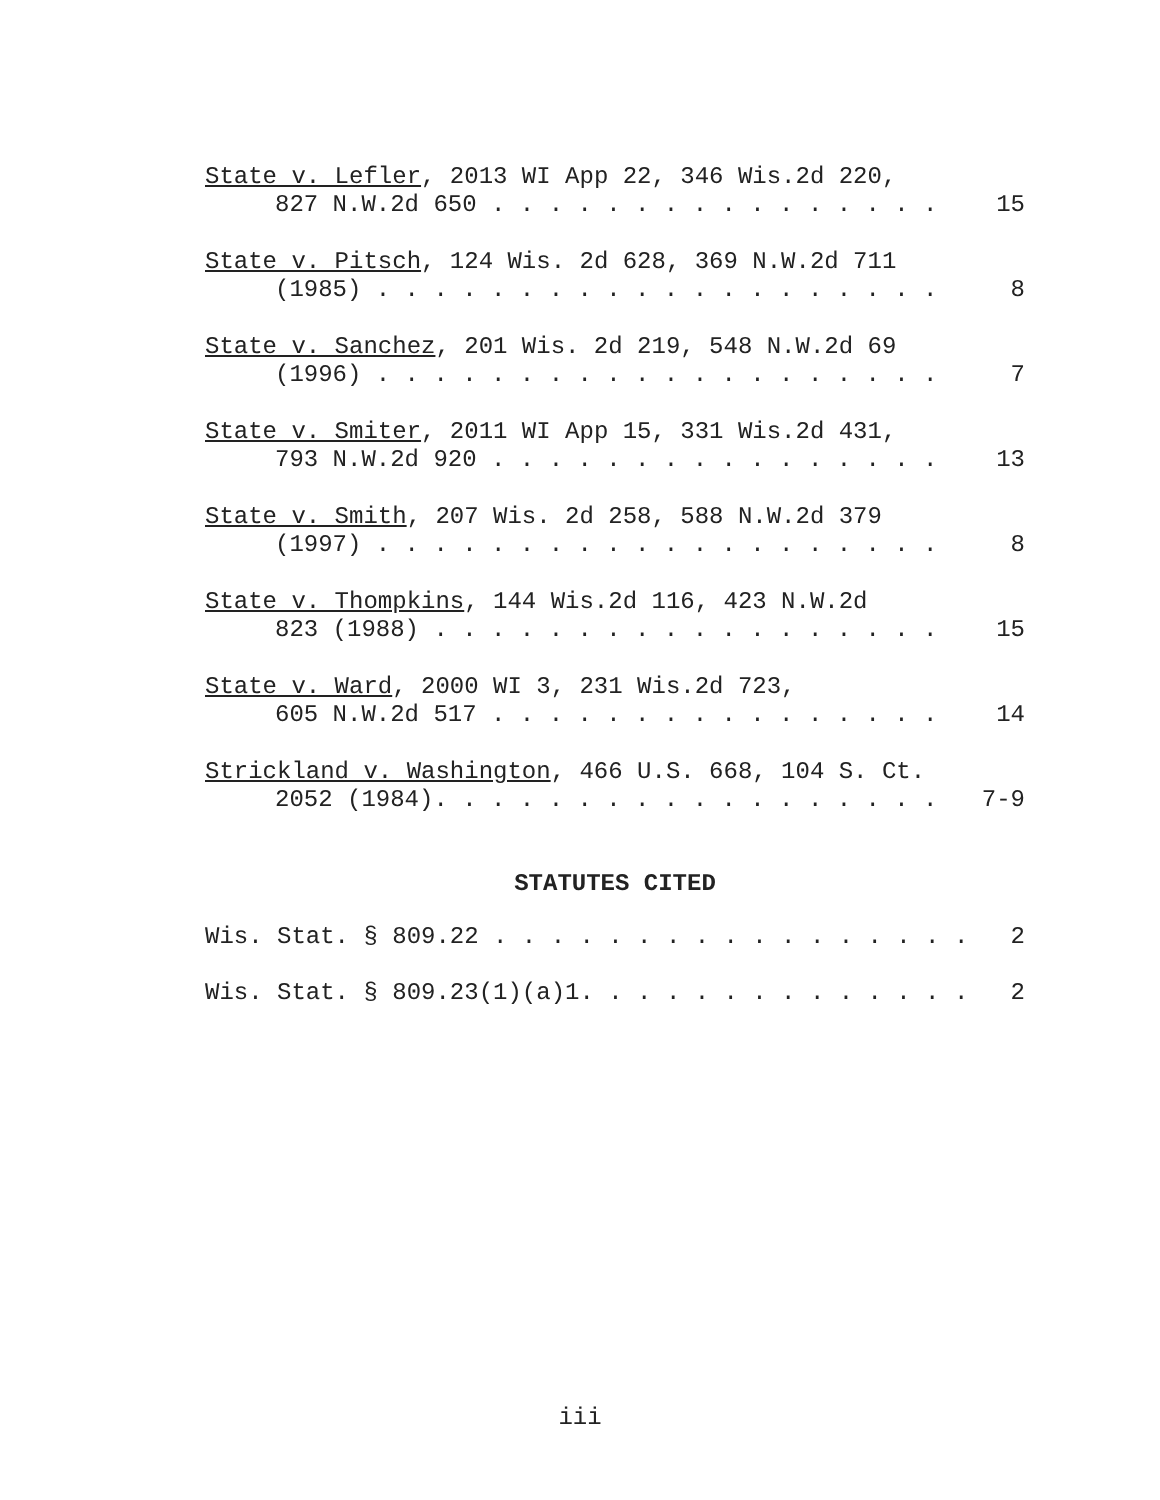State v. Lefler, 2013 WI App 22, 346 Wis.2d 220,
827 N.W.2d 650 . . . . . . . . . . . . . . . . 15
State v. Pitsch, 124 Wis. 2d 628, 369 N.W.2d 711
(1985) . . . . . . . . . . . . . . . . . . . . 8
State v. Sanchez, 201 Wis. 2d 219, 548 N.W.2d 69
(1996) . . . . . . . . . . . . . . . . . . . . 7
State v. Smiter, 2011 WI App 15, 331 Wis.2d 431,
793 N.W.2d 920 . . . . . . . . . . . . . . . . 13
State v. Smith, 207 Wis. 2d 258, 588 N.W.2d 379
(1997) . . . . . . . . . . . . . . . . . . . . 8
State v. Thompkins, 144 Wis.2d 116, 423 N.W.2d
823 (1988) . . . . . . . . . . . . . . . . . . 15
State v. Ward, 2000 WI 3, 231 Wis.2d 723,
605 N.W.2d 517 . . . . . . . . . . . . . . . . 14
Strickland v. Washington, 466 U.S. 668, 104 S. Ct.
2052 (1984). . . . . . . . . . . . . . . . . . 7-9
STATUTES CITED
Wis. Stat. § 809.22 . . . . . . . . . . . . . . . . . 2
Wis. Stat. § 809.23(1)(a)1. . . . . . . . . . . . . . 2
iii